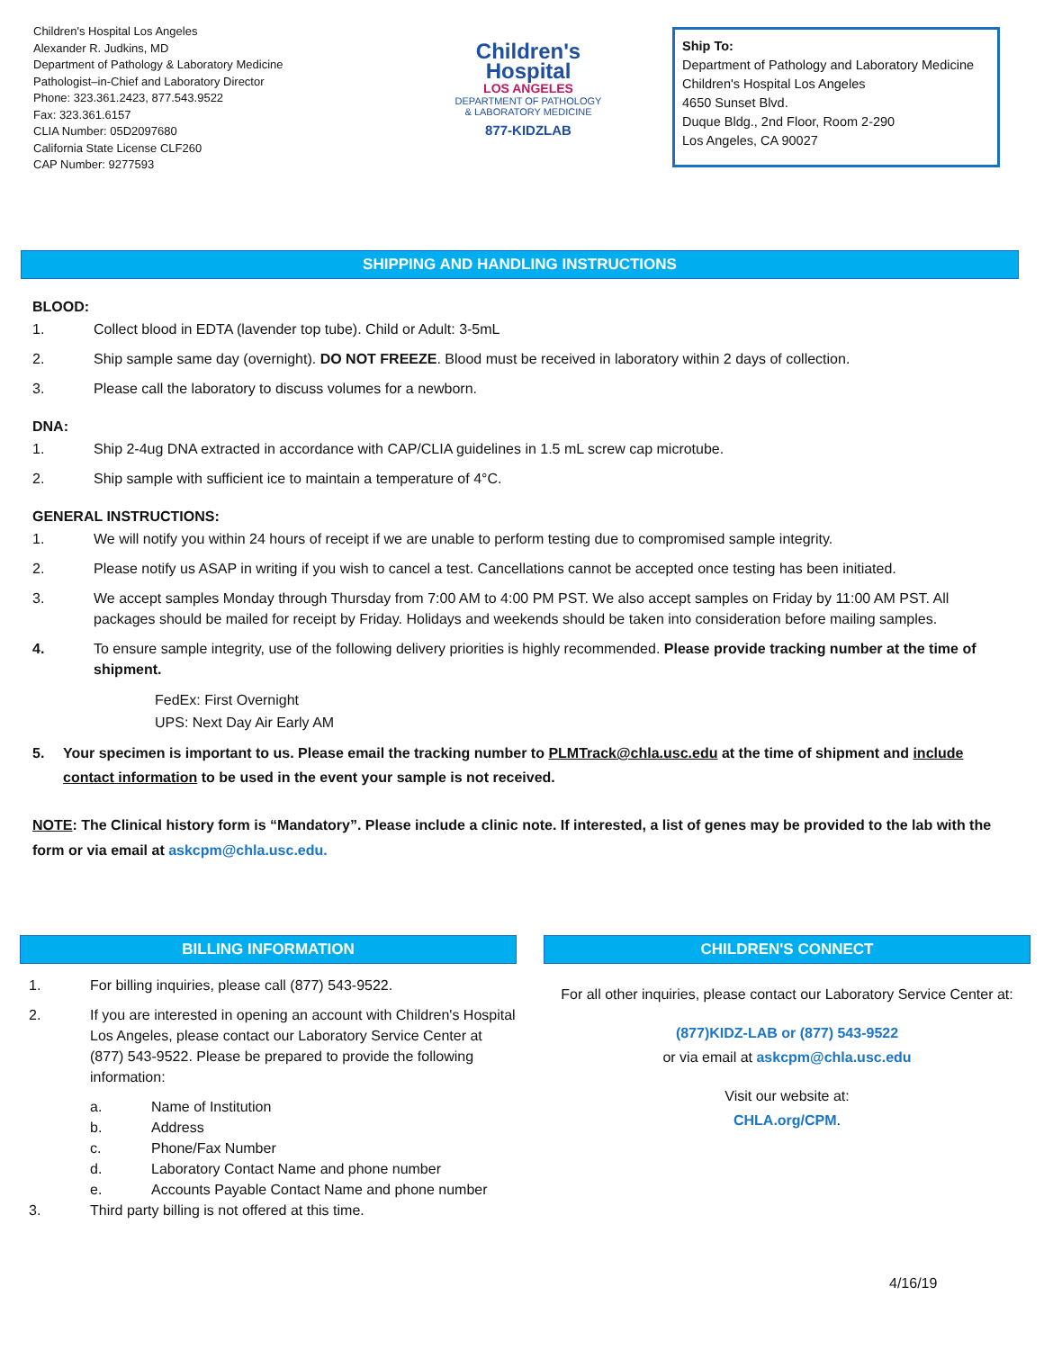Children's Hospital Los Angeles
Alexander R. Judkins, MD
Department of Pathology & Laboratory Medicine
Pathologist–in-Chief and Laboratory Director
Phone: 323.361.2423, 877.543.9522
Fax: 323.361.6157
CLIA Number: 05D2097680
California State License CLF260
CAP Number: 9277593
Children's
Hospital
LOS ANGELES
DEPARTMENT OF PATHOLOGY
& LABORATORY MEDICINE
877-KIDZLAB
Ship To:
Department of Pathology and Laboratory Medicine
Children's Hospital Los Angeles
4650 Sunset Blvd.
Duque Bldg., 2nd Floor, Room 2-290
Los Angeles, CA 90027
SHIPPING AND HANDLING INSTRUCTIONS
BLOOD:
1. Collect blood in EDTA (lavender top tube). Child or Adult: 3-5mL
2. Ship sample same day (overnight). DO NOT FREEZE. Blood must be received in laboratory within 2 days of collection.
3. Please call the laboratory to discuss volumes for a newborn.
DNA:
1. Ship 2-4ug DNA extracted in accordance with CAP/CLIA guidelines in 1.5 mL screw cap microtube.
2. Ship sample with sufficient ice to maintain a temperature of 4°C.
GENERAL INSTRUCTIONS:
1. We will notify you within 24 hours of receipt if we are unable to perform testing due to compromised sample integrity.
2. Please notify us ASAP in writing if you wish to cancel a test. Cancellations cannot be accepted once testing has been initiated.
3. We accept samples Monday through Thursday from 7:00 AM to 4:00 PM PST. We also accept samples on Friday by 11:00 AM PST. All packages should be mailed for receipt by Friday. Holidays and weekends should be taken into consideration before mailing samples.
4. To ensure sample integrity, use of the following delivery priorities is highly recommended. Please provide tracking number at the time of shipment.
FedEx: First Overnight
UPS: Next Day Air Early AM
5. Your specimen is important to us. Please email the tracking number to PLMTrack@chla.usc.edu at the time of shipment and include contact information to be used in the event your sample is not received.
NOTE: The Clinical history form is “Mandatory”. Please include a clinic note. If interested, a list of genes may be provided to the lab with the form or via email at askcpm@chla.usc.edu.
BILLING INFORMATION
1. For billing inquiries, please call (877) 543-9522.
2. If you are interested in opening an account with Children's Hospital Los Angeles, please contact our Laboratory Service Center at (877) 543-9522. Please be prepared to provide the following information:
a. Name of Institution
b. Address
c. Phone/Fax Number
d. Laboratory Contact Name and phone number
e. Accounts Payable Contact Name and phone number
3. Third party billing is not offered at this time.
CHILDREN'S CONNECT
For all other inquiries, please contact our Laboratory Service Center at:
(877)KIDZ-LAB or (877) 543-9522
or via email at askcpm@chla.usc.edu
Visit our website at:
CHLA.org/CPM.
4/16/19